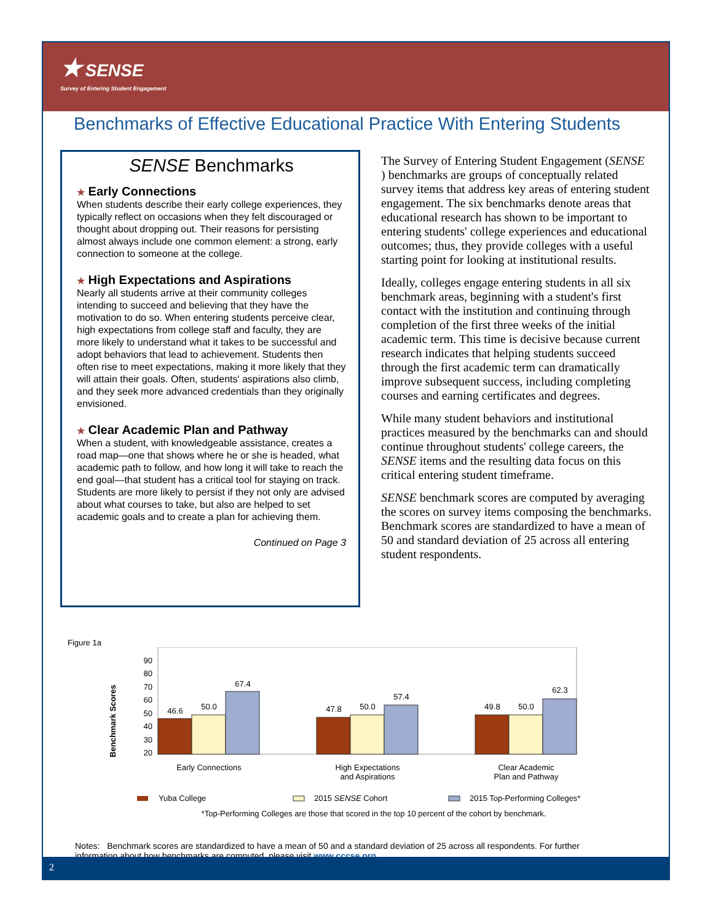★ SENSE
Survey of Entering Student Engagement
Benchmarks of Effective Educational Practice With Entering Students
SENSE Benchmarks
★ Early Connections
When students describe their early college experiences, they typically reflect on occasions when they felt discouraged or thought about dropping out. Their reasons for persisting almost always include one common element: a strong, early connection to someone at the college.
★ High Expectations and Aspirations
Nearly all students arrive at their community colleges intending to succeed and believing that they have the motivation to do so. When entering students perceive clear, high expectations from college staff and faculty, they are more likely to understand what it takes to be successful and adopt behaviors that lead to achievement. Students then often rise to meet expectations, making it more likely that they will attain their goals. Often, students' aspirations also climb, and they seek more advanced credentials than they originally envisioned.
★ Clear Academic Plan and Pathway
When a student, with knowledgeable assistance, creates a road map—one that shows where he or she is headed, what academic path to follow, and how long it will take to reach the end goal—that student has a critical tool for staying on track. Students are more likely to persist if they not only are advised about what courses to take, but also are helped to set academic goals and to create a plan for achieving them.
Continued on Page 3
The Survey of Entering Student Engagement (SENSE ) benchmarks are groups of conceptually related survey items that address key areas of entering student engagement. The six benchmarks denote areas that educational research has shown to be important to entering students' college experiences and educational outcomes; thus, they provide colleges with a useful starting point for looking at institutional results.
Ideally, colleges engage entering students in all six benchmark areas, beginning with a student's first contact with the institution and continuing through completion of the first three weeks of the initial academic term. This time is decisive because current research indicates that helping students succeed through the first academic term can dramatically improve subsequent success, including completing courses and earning certificates and degrees.
While many student behaviors and institutional practices measured by the benchmarks can and should continue throughout students' college careers, the SENSE items and the resulting data focus on this critical entering student timeframe.
SENSE benchmark scores are computed by averaging the scores on survey items composing the benchmarks. Benchmark scores are standardized to have a mean of 50 and standard deviation of 25 across all entering student respondents.
Figure 1a
Benchmark Scores
90
80
70
60
50
40
30
20
46.6
50.0
67.4
47.8
50.0
57.4
49.8
50.0
62.3
Early Connections
High Expectations
and Aspirations
Clear Academic
Plan and Pathway
Yuba College
2015 SENSE Cohort
2015 Top-Performing Colleges*
*Top-Performing Colleges are those that scored in the top 10 percent of the cohort by benchmark.
Notes: Benchmark scores are standardized to have a mean of 50 and a standard deviation of 25 across all respondents. For further information about how benchmarks are computed, please visit www.cccse.org.
2